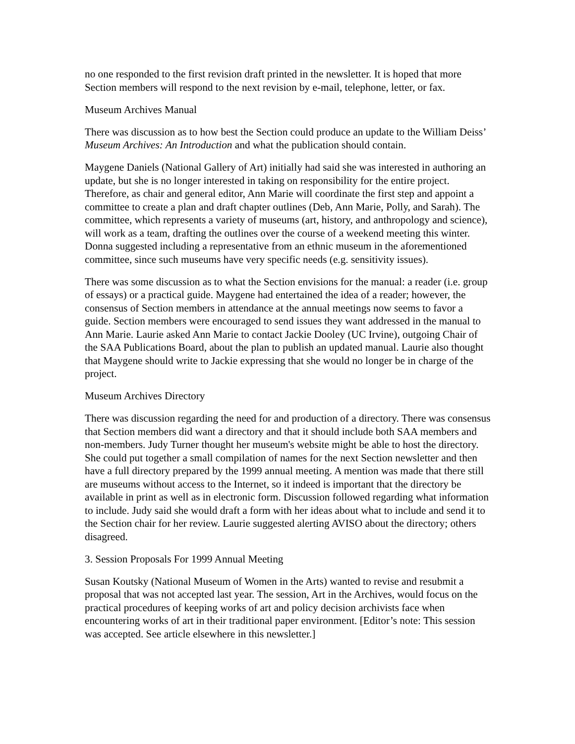no one responded to the first revision draft printed in the newsletter. It is hoped that more Section members will respond to the next revision by e-mail, telephone, letter, or fax.
Museum Archives Manual
There was discussion as to how best the Section could produce an update to the William Deiss’ Museum Archives: An Introduction and what the publication should contain.
Maygene Daniels (National Gallery of Art) initially had said she was interested in authoring an update, but she is no longer interested in taking on responsibility for the entire project. Therefore, as chair and general editor, Ann Marie will coordinate the first step and appoint a committee to create a plan and draft chapter outlines (Deb, Ann Marie, Polly, and Sarah). The committee, which represents a variety of museums (art, history, and anthropology and science), will work as a team, drafting the outlines over the course of a weekend meeting this winter. Donna suggested including a representative from an ethnic museum in the aforementioned committee, since such museums have very specific needs (e.g. sensitivity issues).
There was some discussion as to what the Section envisions for the manual: a reader (i.e. group of essays) or a practical guide. Maygene had entertained the idea of a reader; however, the consensus of Section members in attendance at the annual meetings now seems to favor a guide. Section members were encouraged to send issues they want addressed in the manual to Ann Marie. Laurie asked Ann Marie to contact Jackie Dooley (UC Irvine), outgoing Chair of the SAA Publications Board, about the plan to publish an updated manual. Laurie also thought that Maygene should write to Jackie expressing that she would no longer be in charge of the project.
Museum Archives Directory
There was discussion regarding the need for and production of a directory. There was consensus that Section members did want a directory and that it should include both SAA members and non-members. Judy Turner thought her museum's website might be able to host the directory. She could put together a small compilation of names for the next Section newsletter and then have a full directory prepared by the 1999 annual meeting. A mention was made that there still are museums without access to the Internet, so it indeed is important that the directory be available in print as well as in electronic form. Discussion followed regarding what information to include. Judy said she would draft a form with her ideas about what to include and send it to the Section chair for her review. Laurie suggested alerting AVISO about the directory; others disagreed.
3. Session Proposals For 1999 Annual Meeting
Susan Koutsky (National Museum of Women in the Arts) wanted to revise and resubmit a proposal that was not accepted last year. The session, Art in the Archives, would focus on the practical procedures of keeping works of art and policy decision archivists face when encountering works of art in their traditional paper environment. [Editor’s note: This session was accepted. See article elsewhere in this newsletter.]